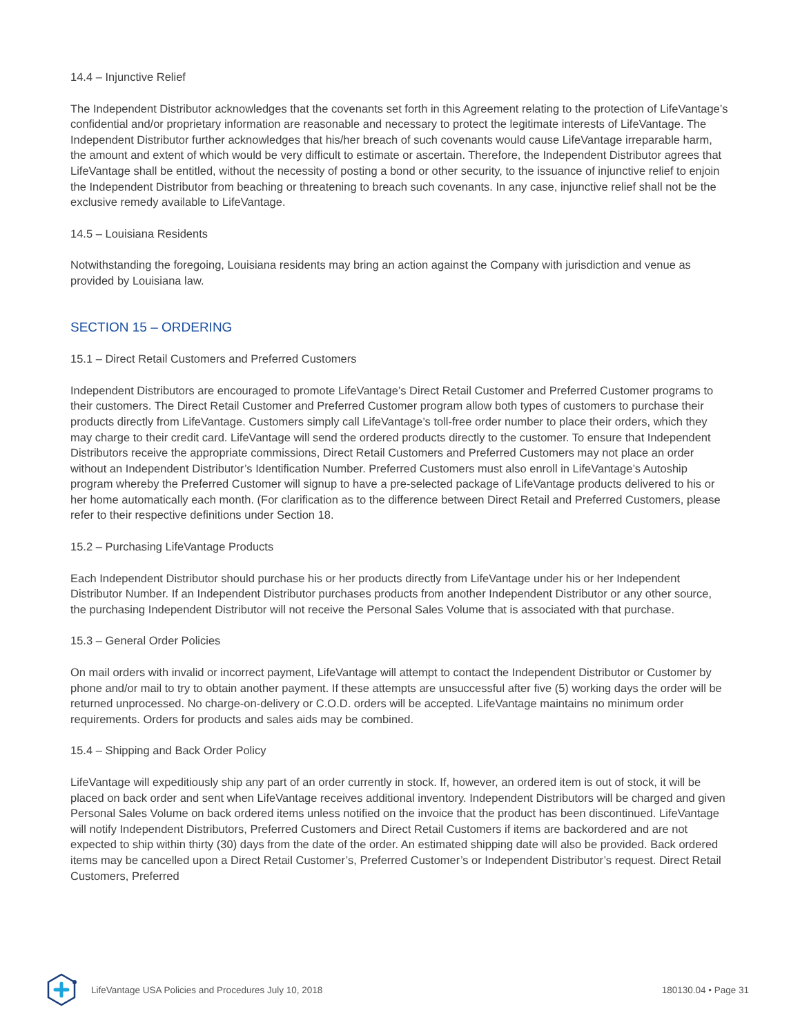14.4 – Injunctive Relief
The Independent Distributor acknowledges that the covenants set forth in this Agreement relating to the protection of LifeVantage’s confidential and/or proprietary information are reasonable and necessary to protect the legitimate interests of LifeVantage. The Independent Distributor further acknowledges that his/her breach of such covenants would cause LifeVantage irreparable harm, the amount and extent of which would be very difficult to estimate or ascertain. Therefore, the Independent Distributor agrees that LifeVantage shall be entitled, without the necessity of posting a bond or other security, to the issuance of injunctive relief to enjoin the Independent Distributor from beaching or threatening to breach such covenants. In any case, injunctive relief shall not be the exclusive remedy available to LifeVantage.
14.5 – Louisiana Residents
Notwithstanding the foregoing, Louisiana residents may bring an action against the Company with jurisdiction and venue as provided by Louisiana law.
SECTION 15 – ORDERING
15.1 – Direct Retail Customers and Preferred Customers
Independent Distributors are encouraged to promote LifeVantage’s Direct Retail Customer and Preferred Customer programs to their customers. The Direct Retail Customer and Preferred Customer program allow both types of customers to purchase their products directly from LifeVantage. Customers simply call LifeVantage’s toll-free order number to place their orders, which they may charge to their credit card. LifeVantage will send the ordered products directly to the customer. To ensure that Independent Distributors receive the appropriate commissions, Direct Retail Customers and Preferred Customers may not place an order without an Independent Distributor’s Identification Number. Preferred Customers must also enroll in LifeVantage’s Autoship program whereby the Preferred Customer will signup to have a pre-selected package of LifeVantage products delivered to his or her home automatically each month. (For clarification as to the difference between Direct Retail and Preferred Customers, please refer to their respective definitions under Section 18.
15.2 – Purchasing LifeVantage Products
Each Independent Distributor should purchase his or her products directly from LifeVantage under his or her Independent Distributor Number. If an Independent Distributor purchases products from another Independent Distributor or any other source, the purchasing Independent Distributor will not receive the Personal Sales Volume that is associated with that purchase.
15.3 – General Order Policies
On mail orders with invalid or incorrect payment, LifeVantage will attempt to contact the Independent Distributor or Customer by phone and/or mail to try to obtain another payment. If these attempts are unsuccessful after five (5) working days the order will be returned unprocessed. No charge-on-delivery or C.O.D. orders will be accepted. LifeVantage maintains no minimum order requirements. Orders for products and sales aids may be combined.
15.4 – Shipping and Back Order Policy
LifeVantage will expeditiously ship any part of an order currently in stock. If, however, an ordered item is out of stock, it will be placed on back order and sent when LifeVantage receives additional inventory. Independent Distributors will be charged and given Personal Sales Volume on back ordered items unless notified on the invoice that the product has been discontinued. LifeVantage will notify Independent Distributors, Preferred Customers and Direct Retail Customers if items are backordered and are not expected to ship within thirty (30) days from the date of the order. An estimated shipping date will also be provided. Back ordered items may be cancelled upon a Direct Retail Customer’s, Preferred Customer’s or Independent Distributor’s request. Direct Retail Customers, Preferred
LifeVantage USA Policies and Procedures July 10, 2018 180130.04 • Page 31